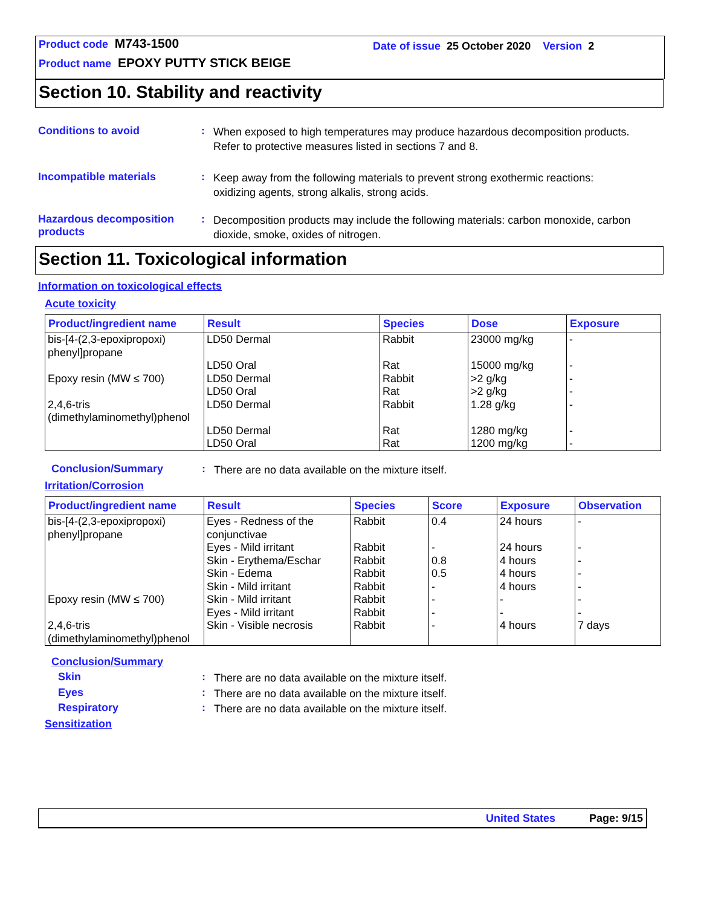Product code M743-1500
Product name EPOXY PUTTY STICK BEIGE
Date of issue 25 October 2020 Version 2
Section 10. Stability and reactivity
Conditions to avoid :
When exposed to high temperatures may produce hazardous decomposition products.
Refer to protective measures listed in sections 7 and 8.
Incompatible materials :
Keep away from the following materials to prevent strong exothermic reactions:
oxidizing agents, strong alkalis, strong acids.
Hazardous decomposition products
:
Decomposition products may include the following materials: carbon monoxide, carbon dioxide, smoke, oxides of nitrogen.
Section 11. Toxicological information
Information on toxicological effects
Acute toxicity
| Product/ingredient name | Result | Species | Dose | Exposure |
| --- | --- | --- | --- | --- |
| bis-[4-(2,3-epoxipropoxi) phenyl]propane Epoxy resin (MW ≤ 700) 2,4,6-tris (dimethylaminomethyl)phenol | LD50 Dermal LD50 Oral LD50 Dermal LD50 Oral LD50 Dermal LD50 Dermal LD50 Oral | Rabbit Rat Rabbit Rat Rabbit Rat Rat | 23000 mg/kg 15000 mg/kg >2 g/kg >2 g/kg 1.28 g/kg 1280 mg/kg 1200 mg/kg | - - - - - - - |
Conclusion/Summary :
There are no data available on the mixture itself.
Irritation/Corrosion
| Product/ingredient name | Result | Species | Score | Exposure | Observation |
| --- | --- | --- | --- | --- | --- |
| bis-[4-(2,3-epoxipropoxi) phenyl]propane Epoxy resin (MW ≤ 700) 2,4,6-tris (dimethylaminomethyl)phenol | Eyes - Redness of the conjunctivae Eyes - Mild irritant Skin - Erythema/Eschar Skin - Edema Skin - Mild irritant Skin - Mild irritant Eyes - Mild irritant Skin - Visible necrosis | Rabbit Rabbit Rabbit Rabbit Rabbit Rabbit Rabbit Rabbit | 0.4 - 0.8 0.5 - - - - | 24 hours 24 hours 4 hours 4 hours 4 hours - - 4 hours | - - - - - - - 7 days |
Conclusion/Summary
Skin :
There are no data available on the mixture itself.
Eyes :
There are no data available on the mixture itself.
Respiratory :
There are no data available on the mixture itself.
Sensitization
United States Page: 9/15